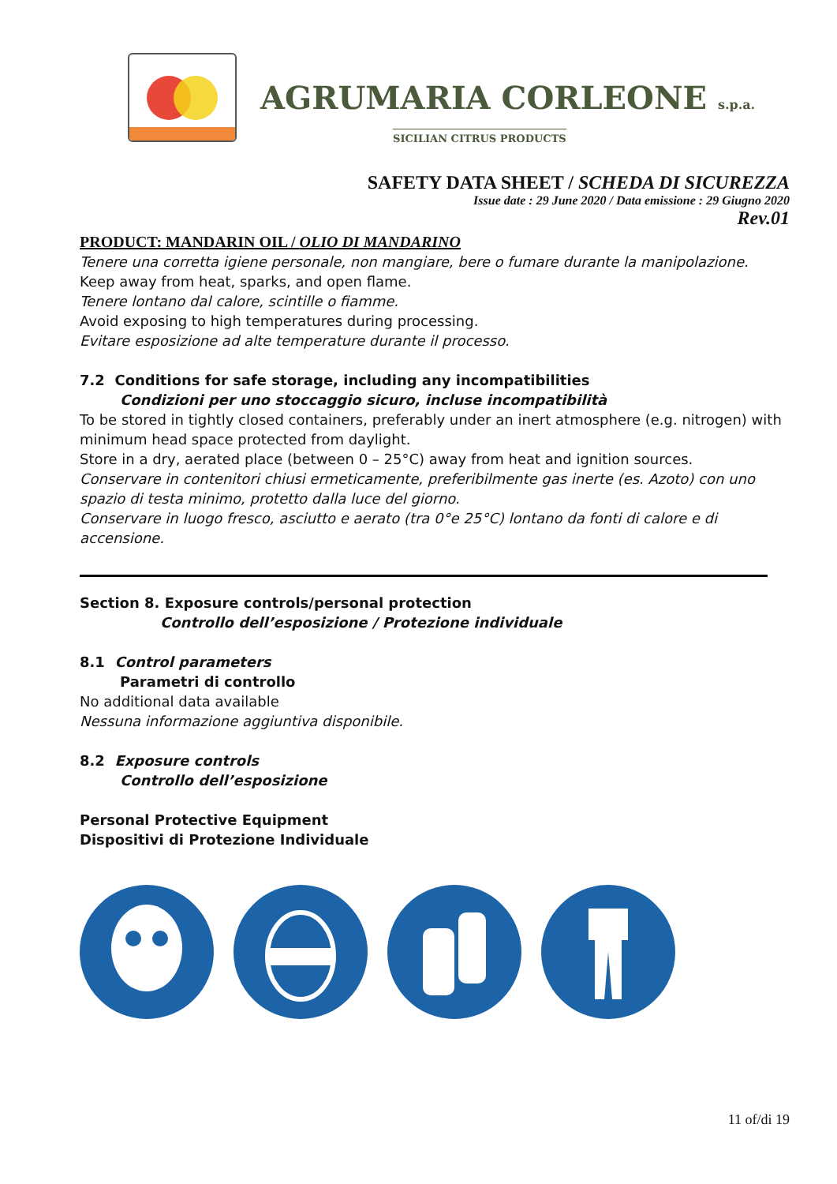AGRUMARIA CORLEONE s.p.a.
SICILIAN CITRUS PRODUCTS
SAFETY DATA SHEET / SCHEDA DI SICUREZZA
Issue date : 29 June 2020 / Data emissione : 29 Giugno 2020
Rev.01
PRODUCT: MANDARIN OIL / OLIO DI MANDARINO
Tenere una corretta igiene personale, non mangiare, bere o fumare durante la manipolazione.
Keep away from heat, sparks, and open flame.
Tenere lontano dal calore, scintille o fiamme.
Avoid exposing to high temperatures during processing.
Evitare esposizione ad alte temperature durante il processo.
7.2 Conditions for safe storage, including any incompatibilities
Condizioni per uno stoccaggio sicuro, incluse incompatibilità
To be stored in tightly closed containers, preferably under an inert atmosphere (e.g. nitrogen) with minimum head space protected from daylight.
Store in a dry, aerated place (between 0 – 25°C) away from heat and ignition sources.
Conservare in contenitori chiusi ermeticamente, preferibilmente gas inerte (es. Azoto) con uno spazio di testa minimo, protetto dalla luce del giorno.
Conservare in luogo fresco, asciutto e aerato (tra 0°e 25°C) lontano da fonti di calore e di accensione.
Section 8. Exposure controls/personal protection
Controllo dell’esposizione / Protezione individuale
8.1 Control parameters
Parametri di controllo
No additional data available
Nessuna informazione aggiuntiva disponibile.
8.2 Exposure controls
Controllo dell’esposizione
Personal Protective Equipment
Dispositivi di Protezione Individuale
11 of/di 19